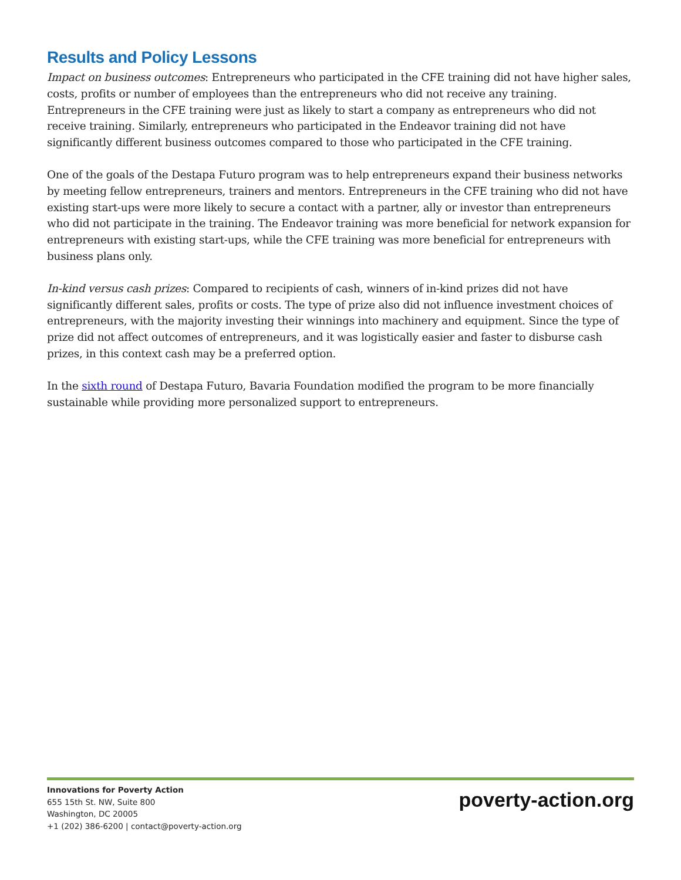Results and Policy Lessons
Impact on business outcomes: Entrepreneurs who participated in the CFE training did not have higher sales, costs, profits or number of employees than the entrepreneurs who did not receive any training. Entrepreneurs in the CFE training were just as likely to start a company as entrepreneurs who did not receive training. Similarly, entrepreneurs who participated in the Endeavor training did not have significantly different business outcomes compared to those who participated in the CFE training.
One of the goals of the Destapa Futuro program was to help entrepreneurs expand their business networks by meeting fellow entrepreneurs, trainers and mentors. Entrepreneurs in the CFE training who did not have existing start-ups were more likely to secure a contact with a partner, ally or investor than entrepreneurs who did not participate in the training. The Endeavor training was more beneficial for network expansion for entrepreneurs with existing start-ups, while the CFE training was more beneficial for entrepreneurs with business plans only.
In-kind versus cash prizes: Compared to recipients of cash, winners of in-kind prizes did not have significantly different sales, profits or costs. The type of prize also did not influence investment choices of entrepreneurs, with the majority investing their winnings into machinery and equipment. Since the type of prize did not affect outcomes of entrepreneurs, and it was logistically easier and faster to disburse cash prizes, in this context cash may be a preferred option.
In the sixth round of Destapa Futuro, Bavaria Foundation modified the program to be more financially sustainable while providing more personalized support to entrepreneurs.
Innovations for Poverty Action
655 15th St. NW, Suite 800
Washington, DC 20005
+1 (202) 386-6200 | contact@poverty-action.org
poverty-action.org